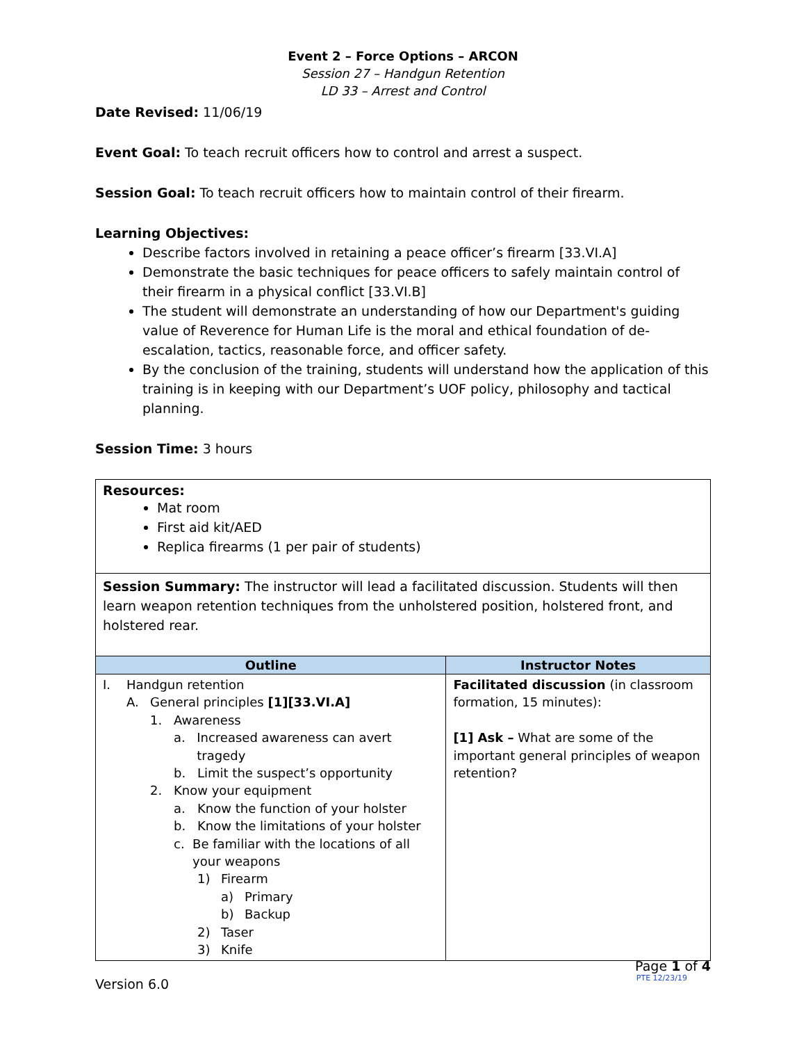Event 2 – Force Options – ARCON
Session 27 – Handgun Retention
LD 33 – Arrest and Control
Date Revised: 11/06/19
Event Goal: To teach recruit officers how to control and arrest a suspect.
Session Goal: To teach recruit officers how to maintain control of their firearm.
Learning Objectives:
Describe factors involved in retaining a peace officer’s firearm [33.VI.A]
Demonstrate the basic techniques for peace officers to safely maintain control of their firearm in a physical conflict [33.VI.B]
The student will demonstrate an understanding of how our Department's guiding value of Reverence for Human Life is the moral and ethical foundation of de-escalation, tactics, reasonable force, and officer safety.
By the conclusion of the training, students will understand how the application of this training is in keeping with our Department’s UOF policy, philosophy and tactical planning.
Session Time: 3 hours
Resources:
Mat room
First aid kit/AED
Replica firearms (1 per pair of students)
Session Summary: The instructor will lead a facilitated discussion. Students will then learn weapon retention techniques from the unholstered position, holstered front, and holstered rear.
| Outline | Instructor Notes |
| --- | --- |
| I. Handgun retention A. General principles [1][33.VI.A] 1. Awareness a. Increased awareness can avert tragedy b. Limit the suspect’s opportunity 2. Know your equipment a. Know the function of your holster b. Know the limitations of your holster c. Be familiar with the locations of all your weapons 1) Firearm a) Primary b) Backup 2) Taser 3) Knife | Facilitated discussion (in classroom formation, 15 minutes): [1] Ask – What are some of the important general principles of weapon retention? |
Page 1 of 4
Version 6.0 PTE 12/23/19